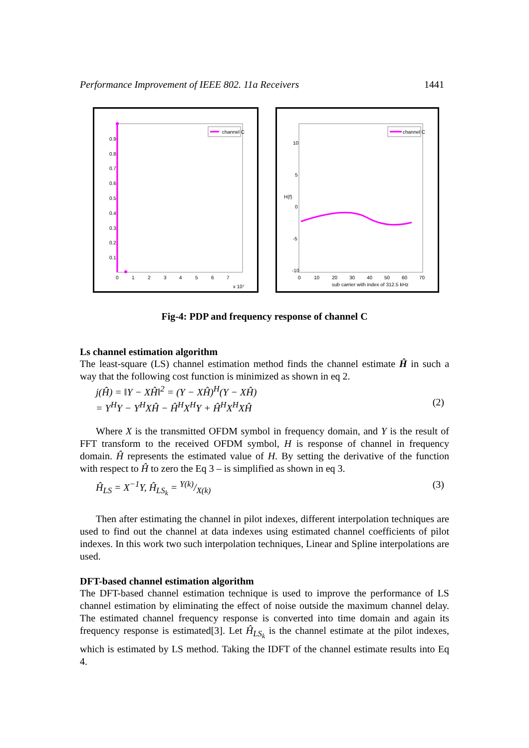Performance Improvement of IEEE 802. 11a Receivers 1441
channel C
0.9
0.8
0.7
0.6
0.5
0.4
0.3
0.2
0.1
0
1
2
3
4
5
6
7
x 10⁷
channel C
10
5
0
-5
-10
H(f)
0
10
20
30
40
50
60
70
sub carrier with index of 312.5 kHz
Fig-4: PDP and frequency response of channel C
Ls channel estimation algorithm
The least-square (LS) channel estimation method finds the channel estimate Ĥ in such a way that the following cost function is minimized as shown in eq 2.
j(Ĥ) = ‖Y − XĤ‖<sup>2</sup> = (Y − XĤ)<sup>H</sup>(Y − XĤ)
= Y<sup>H</sup>Y − Y<sup>H</sup>XĤ − Ĥ<sup>H</sup>X<sup>H</sup>Y + Ĥ<sup>H</sup>X<sup>H</sup>XĤ
(2)
Where X is the transmitted OFDM symbol in frequency domain, and Y is the result of FFT transform to the received OFDM symbol, H is response of channel in frequency domain. Ĥ represents the estimated value of H. By setting the derivative of the function with respect to Ĥ to zero the Eq 3 – is simplified as shown in eq 3.
Ĥ<sub>LS</sub> = X<sup>−1</sup>Y, Ĥ<sub>LS<sub>k</sub></sub> = Y(k)/X(k) (3)
Then after estimating the channel in pilot indexes, different interpolation techniques are used to find out the channel at data indexes using estimated channel coefficients of pilot indexes. In this work two such interpolation techniques, Linear and Spline interpolations are used.
DFT-based channel estimation algorithm
The DFT-based channel estimation technique is used to improve the performance of LS channel estimation by eliminating the effect of noise outside the maximum channel delay. The estimated channel frequency response is converted into time domain and again its frequency response is estimated[3]. Let Ĥ<sub>LS<sub>k</sub></sub> is the channel estimate at the pilot indexes, which is estimated by LS method. Taking the IDFT of the channel estimate results into Eq 4.